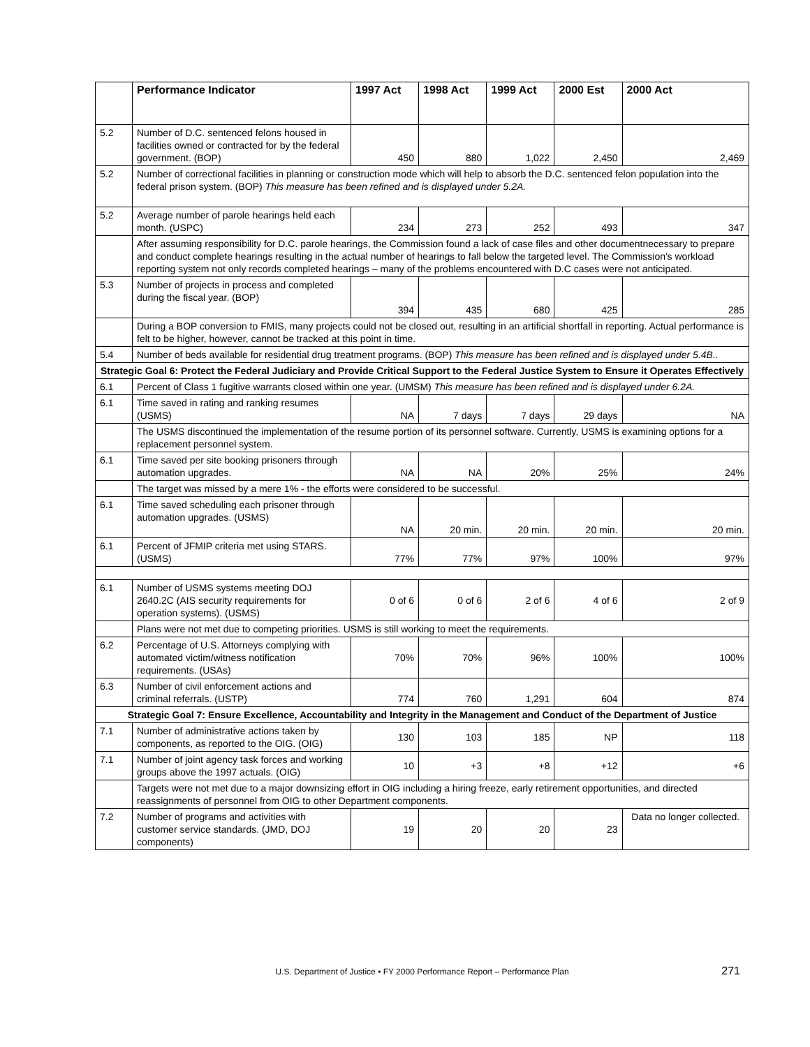| | Performance Indicator | 1997 Act | 1998 Act | 1999 Act | 2000 Est | 2000 Act |
| --- | --- | --- | --- | --- | --- | --- |
| 5.2 | Number of D.C. sentenced felons housed in facilities owned or contracted for by the federal government. (BOP) | 450 | 880 | 1,022 | 2,450 | 2,469 |
| 5.2 | Number of correctional facilities in planning or construction mode which will help to absorb the D.C. sentenced felon population into the federal prison system. (BOP) This measure has been refined and is displayed under 5.2A. | | | | | |
| 5.2 | Average number of parole hearings held each month. (USPC) | 234 | 273 | 252 | 493 | 347 |
| | After assuming responsibility for D.C. parole hearings, the Commission found a lack of case files and other documentnecessary to prepare and conduct complete hearings resulting in the actual number of hearings to fall below the targeted level. The Commission's workload reporting system not only records completed hearings – many of the problems encountered with D.C cases were not anticipated. | | | | | |
| 5.3 | Number of projects in process and completed during the fiscal year. (BOP) | 394 | 435 | 680 | 425 | 285 |
| | During a BOP conversion to FMIS, many projects could not be closed out, resulting in an artificial shortfall in reporting. Actual performance is felt to be higher, however, cannot be tracked at this point in time. | | | | | |
| 5.4 | Number of beds available for residential drug treatment programs. (BOP) This measure has been refined and is displayed under 5.4B.. | | | | | |
| Strategic Goal 6: Protect the Federal Judiciary and Provide Critical Support to the Federal Justice System to Ensure it Operates Effectively | | | | | | |
| 6.1 | Percent of Class 1 fugitive warrants closed within one year. (UMSM) This measure has been refined and is displayed under 6.2A. | | | | | |
| 6.1 | Time saved in rating and ranking resumes (USMS) | NA | 7 days | 7 days | 29 days | NA |
| | The USMS discontinued the implementation of the resume portion of its personnel software. Currently, USMS is examining options for a replacement personnel system. | | | | | |
| 6.1 | Time saved per site booking prisoners through automation upgrades. | NA | NA | 20% | 25% | 24% |
| | The target was missed by a mere 1% - the efforts were considered to be successful. | | | | | |
| 6.1 | Time saved scheduling each prisoner through automation upgrades. (USMS) | NA | 20 min. | 20 min. | 20 min. | 20 min. |
| 6.1 | Percent of JFMIP criteria met using STARS. (USMS) | 77% | 77% | 97% | 100% | 97% |
| 6.1 | Number of USMS systems meeting DOJ 2640.2C (AIS security requirements for operation systems). (USMS) | 0 of 6 | 0 of 6 | 2 of 6 | 4 of 6 | 2 of 9 |
| | Plans were not met due to competing priorities. USMS is still working to meet the requirements. | | | | | |
| 6.2 | Percentage of U.S. Attorneys complying with automated victim/witness notification requirements. (USAs) | 70% | 70% | 96% | 100% | 100% |
| 6.3 | Number of civil enforcement actions and criminal referrals. (USTP) | 774 | 760 | 1,291 | 604 | 874 |
| Strategic Goal 7: Ensure Excellence, Accountability and Integrity in the Management and Conduct of the Department of Justice | | | | | | |
| 7.1 | Number of administrative actions taken by components, as reported to the OIG. (OIG) | 130 | 103 | 185 | NP | 118 |
| 7.1 | Number of joint agency task forces and working groups above the 1997 actuals. (OIG) | 10 | +3 | +8 | +12 | +6 |
| | Targets were not met due to a major downsizing effort in OIG including a hiring freeze, early retirement opportunities, and directed reassignments of personnel from OIG to other Department components. | | | | | |
| 7.2 | Number of programs and activities with customer service standards. (JMD, DOJ components) | 19 | 20 | 20 | 23 | Data no longer collected. |
U.S. Department of Justice • FY 2000 Performance Report – Performance Plan 271